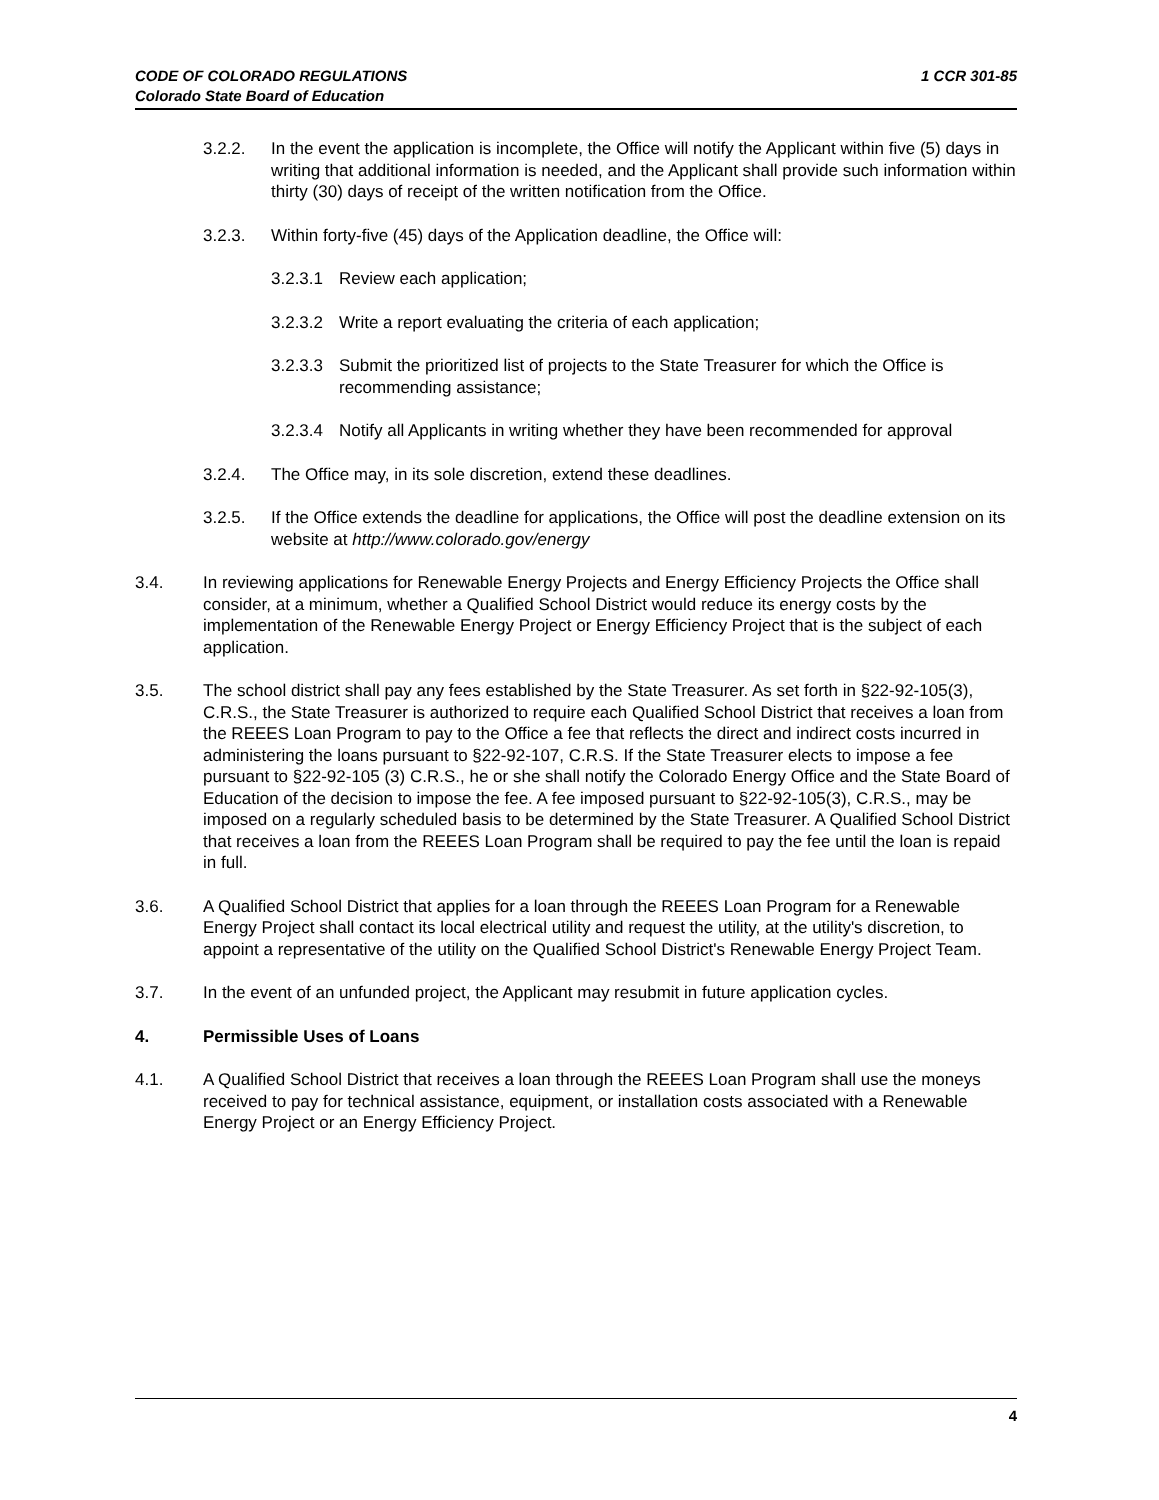1 CCR 301-85 CODE OF COLORADO REGULATIONS
Colorado State Board of Education
3.2.2. In the event the application is incomplete, the Office will notify the Applicant within five (5) days in writing that additional information is needed, and the Applicant shall provide such information within thirty (30) days of receipt of the written notification from the Office.
3.2.3. Within forty-five (45) days of the Application deadline, the Office will:
3.2.3.1 Review each application;
3.2.3.2 Write a report evaluating the criteria of each application;
3.2.3.3 Submit the prioritized list of projects to the State Treasurer for which the Office is recommending assistance;
3.2.3.4 Notify all Applicants in writing whether they have been recommended for approval
3.2.4. The Office may, in its sole discretion, extend these deadlines.
3.2.5. If the Office extends the deadline for applications, the Office will post the deadline extension on its website at http://www.colorado.gov/energy
3.4. In reviewing applications for Renewable Energy Projects and Energy Efficiency Projects the Office shall consider, at a minimum, whether a Qualified School District would reduce its energy costs by the implementation of the Renewable Energy Project or Energy Efficiency Project that is the subject of each application.
3.5. The school district shall pay any fees established by the State Treasurer. As set forth in §22-92-105(3), C.R.S., the State Treasurer is authorized to require each Qualified School District that receives a loan from the REEES Loan Program to pay to the Office a fee that reflects the direct and indirect costs incurred in administering the loans pursuant to §22-92-107, C.R.S. If the State Treasurer elects to impose a fee pursuant to §22-92-105 (3) C.R.S., he or she shall notify the Colorado Energy Office and the State Board of Education of the decision to impose the fee. A fee imposed pursuant to §22-92-105(3), C.R.S., may be imposed on a regularly scheduled basis to be determined by the State Treasurer. A Qualified School District that receives a loan from the REEES Loan Program shall be required to pay the fee until the loan is repaid in full.
3.6. A Qualified School District that applies for a loan through the REEES Loan Program for a Renewable Energy Project shall contact its local electrical utility and request the utility, at the utility's discretion, to appoint a representative of the utility on the Qualified School District's Renewable Energy Project Team.
3.7. In the event of an unfunded project, the Applicant may resubmit in future application cycles.
4. Permissible Uses of Loans
4.1. A Qualified School District that receives a loan through the REEES Loan Program shall use the moneys received to pay for technical assistance, equipment, or installation costs associated with a Renewable Energy Project or an Energy Efficiency Project.
4